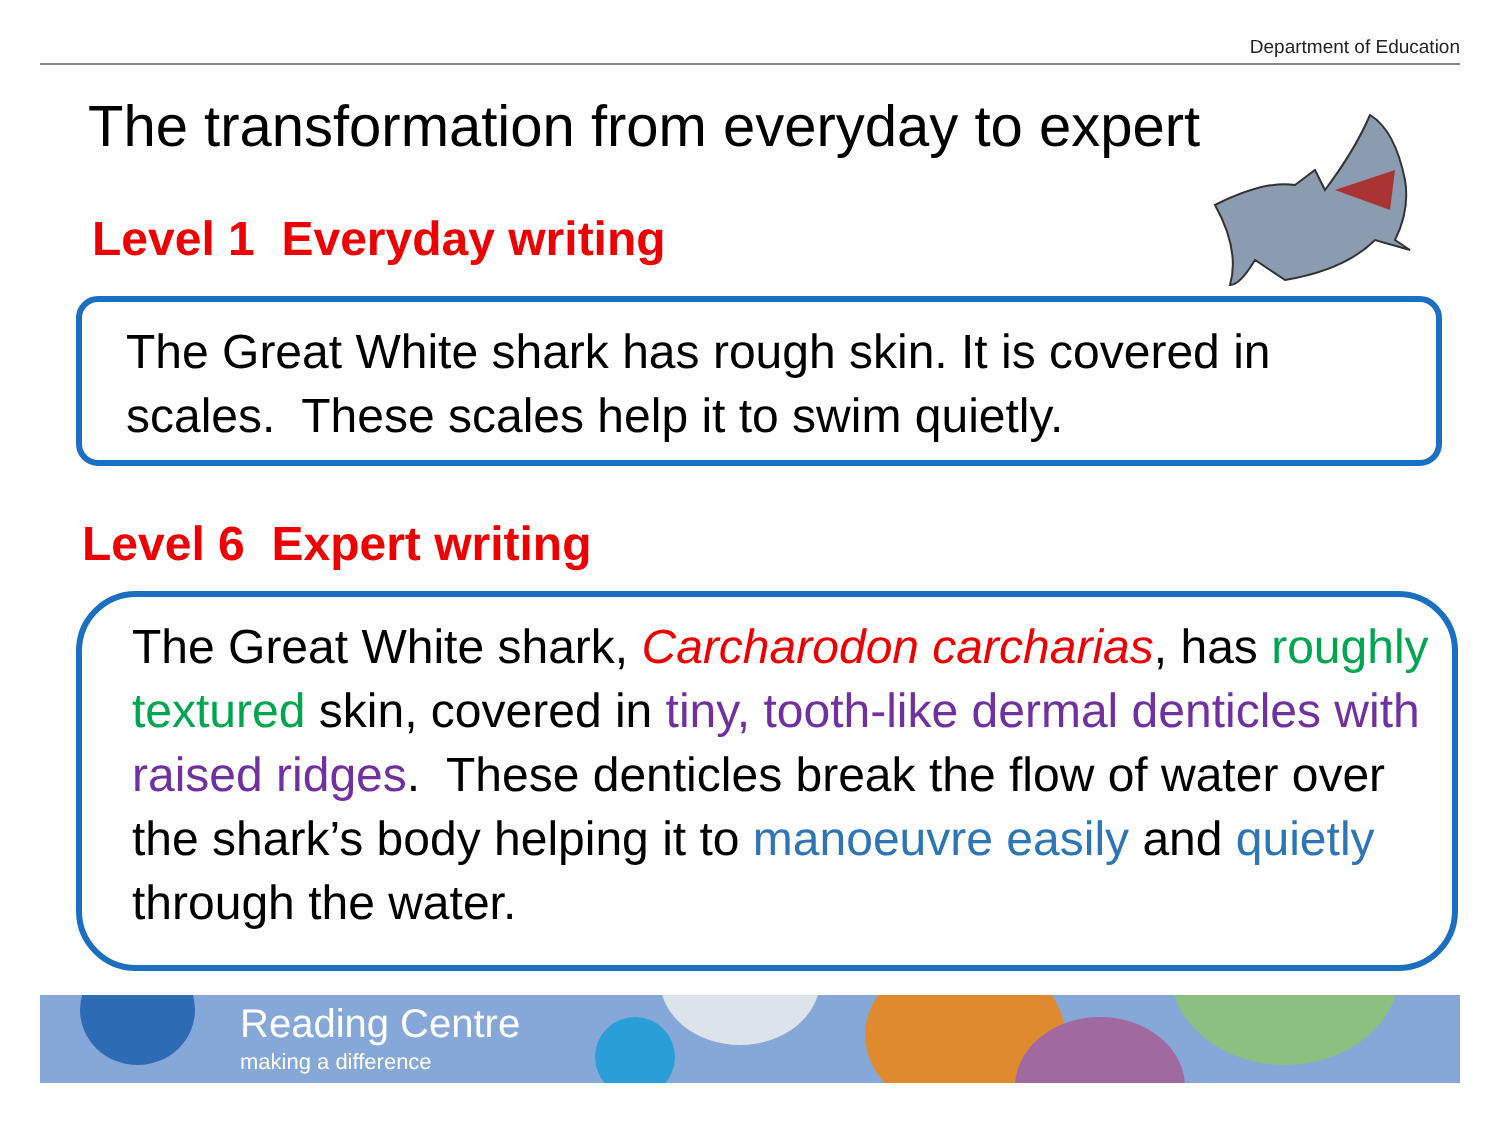Department of Education
The transformation from everyday to expert
Level 1 Everyday writing
The Great White shark has rough skin. It is covered in scales. These scales help it to swim quietly.
Level 6 Expert writing
The Great White shark, Carcharodon carcharias, has roughly textured skin, covered in tiny, tooth-like dermal denticles with raised ridges. These denticles break the flow of water over the shark’s body helping it to manoeuvre easily and quietly through the water.
Reading Centre
making a difference